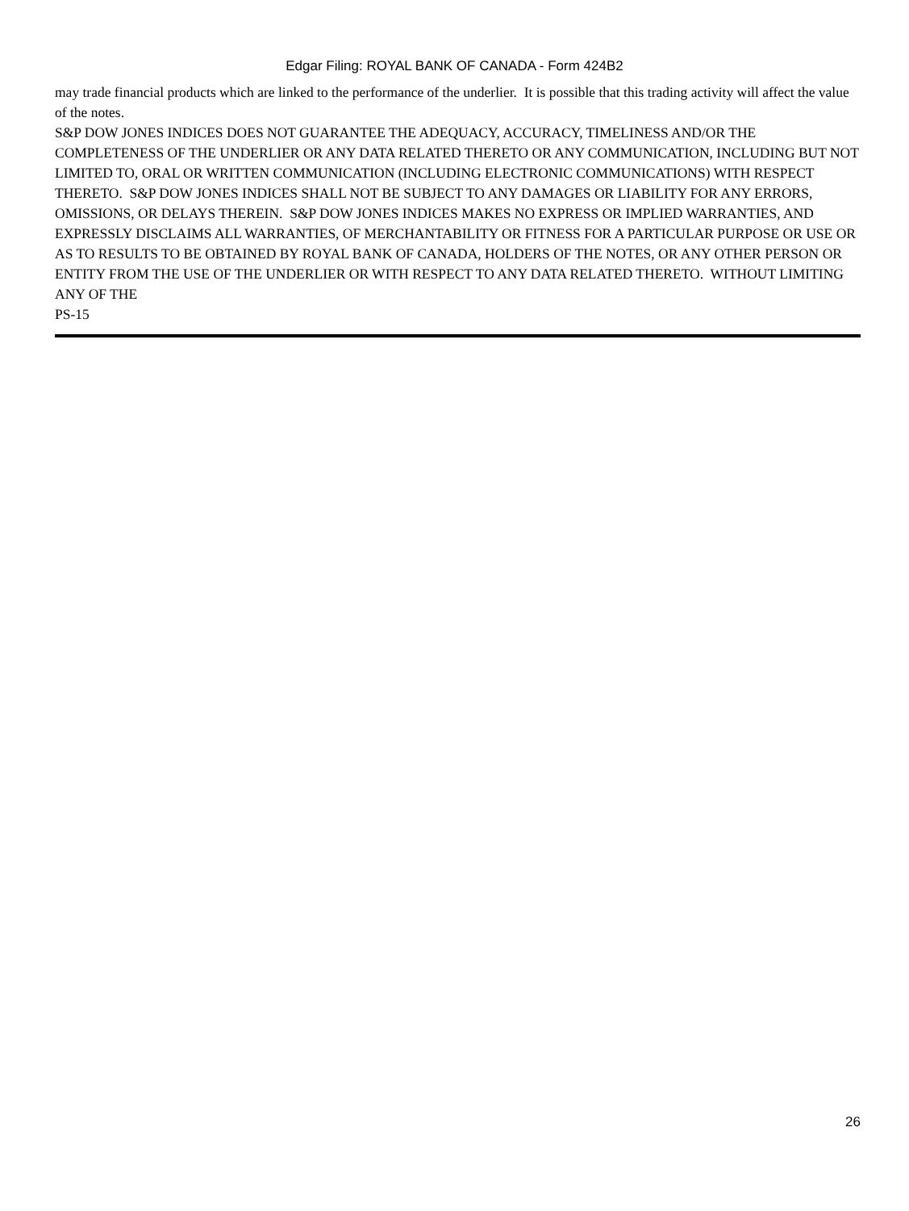Edgar Filing: ROYAL BANK OF CANADA - Form 424B2
may trade financial products which are linked to the performance of the underlier. It is possible that this trading activity will affect the value of the notes.
S&P DOW JONES INDICES DOES NOT GUARANTEE THE ADEQUACY, ACCURACY, TIMELINESS AND/OR THE COMPLETENESS OF THE UNDERLIER OR ANY DATA RELATED THERETO OR ANY COMMUNICATION, INCLUDING BUT NOT LIMITED TO, ORAL OR WRITTEN COMMUNICATION (INCLUDING ELECTRONIC COMMUNICATIONS) WITH RESPECT THERETO. S&P DOW JONES INDICES SHALL NOT BE SUBJECT TO ANY DAMAGES OR LIABILITY FOR ANY ERRORS, OMISSIONS, OR DELAYS THEREIN. S&P DOW JONES INDICES MAKES NO EXPRESS OR IMPLIED WARRANTIES, AND EXPRESSLY DISCLAIMS ALL WARRANTIES, OF MERCHANTABILITY OR FITNESS FOR A PARTICULAR PURPOSE OR USE OR AS TO RESULTS TO BE OBTAINED BY ROYAL BANK OF CANADA, HOLDERS OF THE NOTES, OR ANY OTHER PERSON OR ENTITY FROM THE USE OF THE UNDERLIER OR WITH RESPECT TO ANY DATA RELATED THERETO. WITHOUT LIMITING ANY OF THE
PS-15
26